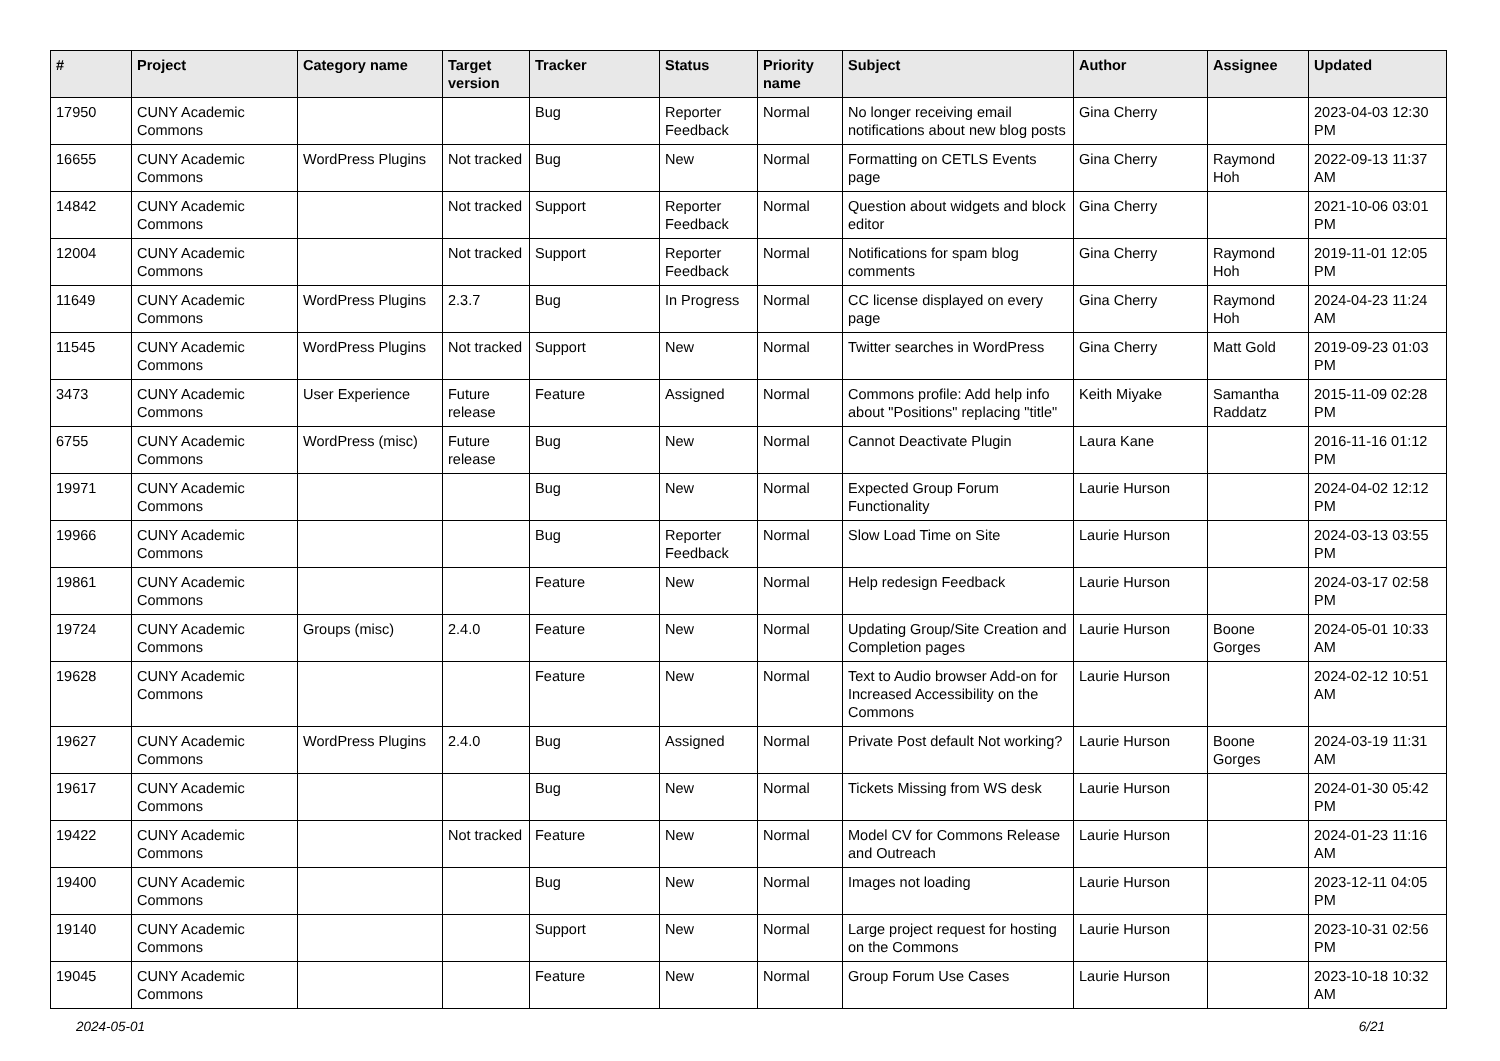| # | Project | Category name | Target version | Tracker | Status | Priority name | Subject | Author | Assignee | Updated |
| --- | --- | --- | --- | --- | --- | --- | --- | --- | --- | --- |
| 17950 | CUNY Academic Commons | | | Bug | Reporter Feedback | Normal | No longer receiving email notifications about new blog posts | Gina Cherry | | 2023-04-03 12:30 PM |
| 16655 | CUNY Academic Commons | WordPress Plugins | Not tracked | Bug | New | Normal | Formatting on CETLS Events page | Gina Cherry | Raymond Hoh | 2022-09-13 11:37 AM |
| 14842 | CUNY Academic Commons | | Not tracked | Support | Reporter Feedback | Normal | Question about widgets and block editor | Gina Cherry | | 2021-10-06 03:01 PM |
| 12004 | CUNY Academic Commons | | Not tracked | Support | Reporter Feedback | Normal | Notifications for spam blog comments | Gina Cherry | Raymond Hoh | 2019-11-01 12:05 PM |
| 11649 | CUNY Academic Commons | WordPress Plugins | 2.3.7 | Bug | In Progress | Normal | CC license displayed on every page | Gina Cherry | Raymond Hoh | 2024-04-23 11:24 AM |
| 11545 | CUNY Academic Commons | WordPress Plugins | Not tracked | Support | New | Normal | Twitter searches in WordPress | Gina Cherry | Matt Gold | 2019-09-23 01:03 PM |
| 3473 | CUNY Academic Commons | User Experience | Future release | Feature | Assigned | Normal | Commons profile: Add help info about "Positions" replacing "title" | Keith Miyake | Samantha Raddatz | 2015-11-09 02:28 PM |
| 6755 | CUNY Academic Commons | WordPress (misc) | Future release | Bug | New | Normal | Cannot Deactivate Plugin | Laura Kane | | 2016-11-16 01:12 PM |
| 19971 | CUNY Academic Commons | | | Bug | New | Normal | Expected Group Forum Functionality | Laurie Hurson | | 2024-04-02 12:12 PM |
| 19966 | CUNY Academic Commons | | | Bug | Reporter Feedback | Normal | Slow Load Time on Site | Laurie Hurson | | 2024-03-13 03:55 PM |
| 19861 | CUNY Academic Commons | | | Feature | New | Normal | Help redesign Feedback | Laurie Hurson | | 2024-03-17 02:58 PM |
| 19724 | CUNY Academic Commons | Groups (misc) | 2.4.0 | Feature | New | Normal | Updating Group/Site Creation and Completion pages | Laurie Hurson | Boone Gorges | 2024-05-01 10:33 AM |
| 19628 | CUNY Academic Commons | | | Feature | New | Normal | Text to Audio browser Add-on for Increased Accessibility on the Commons | Laurie Hurson | | 2024-02-12 10:51 AM |
| 19627 | CUNY Academic Commons | WordPress Plugins | 2.4.0 | Bug | Assigned | Normal | Private Post default Not working? | Laurie Hurson | Boone Gorges | 2024-03-19 11:31 AM |
| 19617 | CUNY Academic Commons | | | Bug | New | Normal | Tickets Missing from WS desk | Laurie Hurson | | 2024-01-30 05:42 PM |
| 19422 | CUNY Academic Commons | | Not tracked | Feature | New | Normal | Model CV for Commons Release and Outreach | Laurie Hurson | | 2024-01-23 11:16 AM |
| 19400 | CUNY Academic Commons | | | Bug | New | Normal | Images not loading | Laurie Hurson | | 2023-12-11 04:05 PM |
| 19140 | CUNY Academic Commons | | | Support | New | Normal | Large project request for hosting on the Commons | Laurie Hurson | | 2023-10-31 02:56 PM |
| 19045 | CUNY Academic Commons | | | Feature | New | Normal | Group Forum Use Cases | Laurie Hurson | | 2023-10-18 10:32 AM |
2024-05-01 6/21